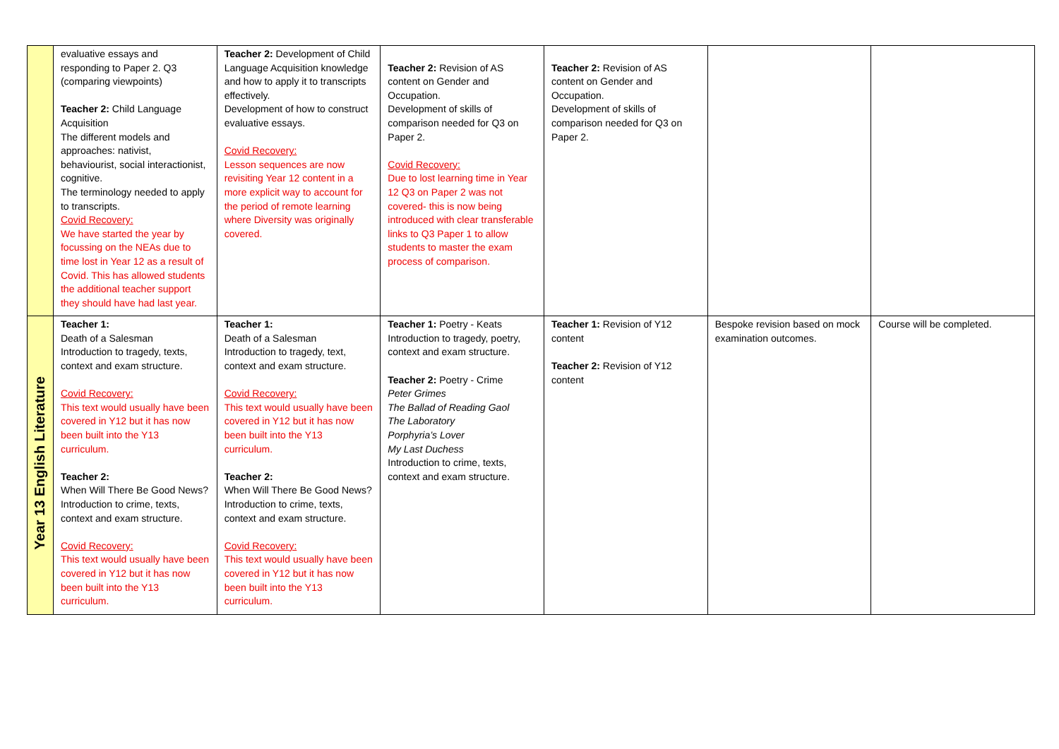| | evaluative essays and responding to Paper 2. Q3 (comparing viewpoints) Teacher 2: Child Language Acquisition The different models and approaches: nativist, behaviourist, social interactionist, cognitive. The terminology needed to apply to transcripts. Covid Recovery: We have started the year by focussing on the NEAs due to time lost in Year 12 as a result of Covid. This has allowed students the additional teacher support they should have had last year. | Teacher 2: Development of Child Language Acquisition knowledge and how to apply it to transcripts effectively. Development of how to construct evaluative essays. Covid Recovery: Lesson sequences are now revisiting Year 12 content in a more explicit way to account for the period of remote learning where Diversity was originally covered. | Teacher 2: Revision of AS content on Gender and Occupation. Development of skills of comparison needed for Q3 on Paper 2. Covid Recovery: Due to lost learning time in Year 12 Q3 on Paper 2 was not covered- this is now being introduced with clear transferable links to Q3 Paper 1 to allow students to master the exam process of comparison. | Teacher 2: Revision of AS content on Gender and Occupation. Development of skills of comparison needed for Q3 on Paper 2. | | |
| Year 13 English Literature | Teacher 1: Death of a Salesman Introduction to tragedy, texts, context and exam structure. Covid Recovery: This text would usually have been covered in Y12 but it has now been built into the Y13 curriculum. Teacher 2: When Will There Be Good News? Introduction to crime, texts, context and exam structure. Covid Recovery: This text would usually have been covered in Y12 but it has now been built into the Y13 curriculum. | Teacher 1: Death of a Salesman Introduction to tragedy, text, context and exam structure. Covid Recovery: This text would usually have been covered in Y12 but it has now been built into the Y13 curriculum. Teacher 2: When Will There Be Good News? Introduction to crime, texts, context and exam structure. Covid Recovery: This text would usually have been covered in Y12 but it has now been built into the Y13 curriculum. | Teacher 1: Poetry - Keats Introduction to tragedy, poetry, context and exam structure. Teacher 2: Poetry - Crime Peter Grimes The Ballad of Reading Gaol The Laboratory Porphyria’s Lover My Last Duchess Introduction to crime, texts, context and exam structure. | Teacher 1: Revision of Y12 content Teacher 2: Revision of Y12 content | Bespoke revision based on mock examination outcomes. | Course will be completed. |